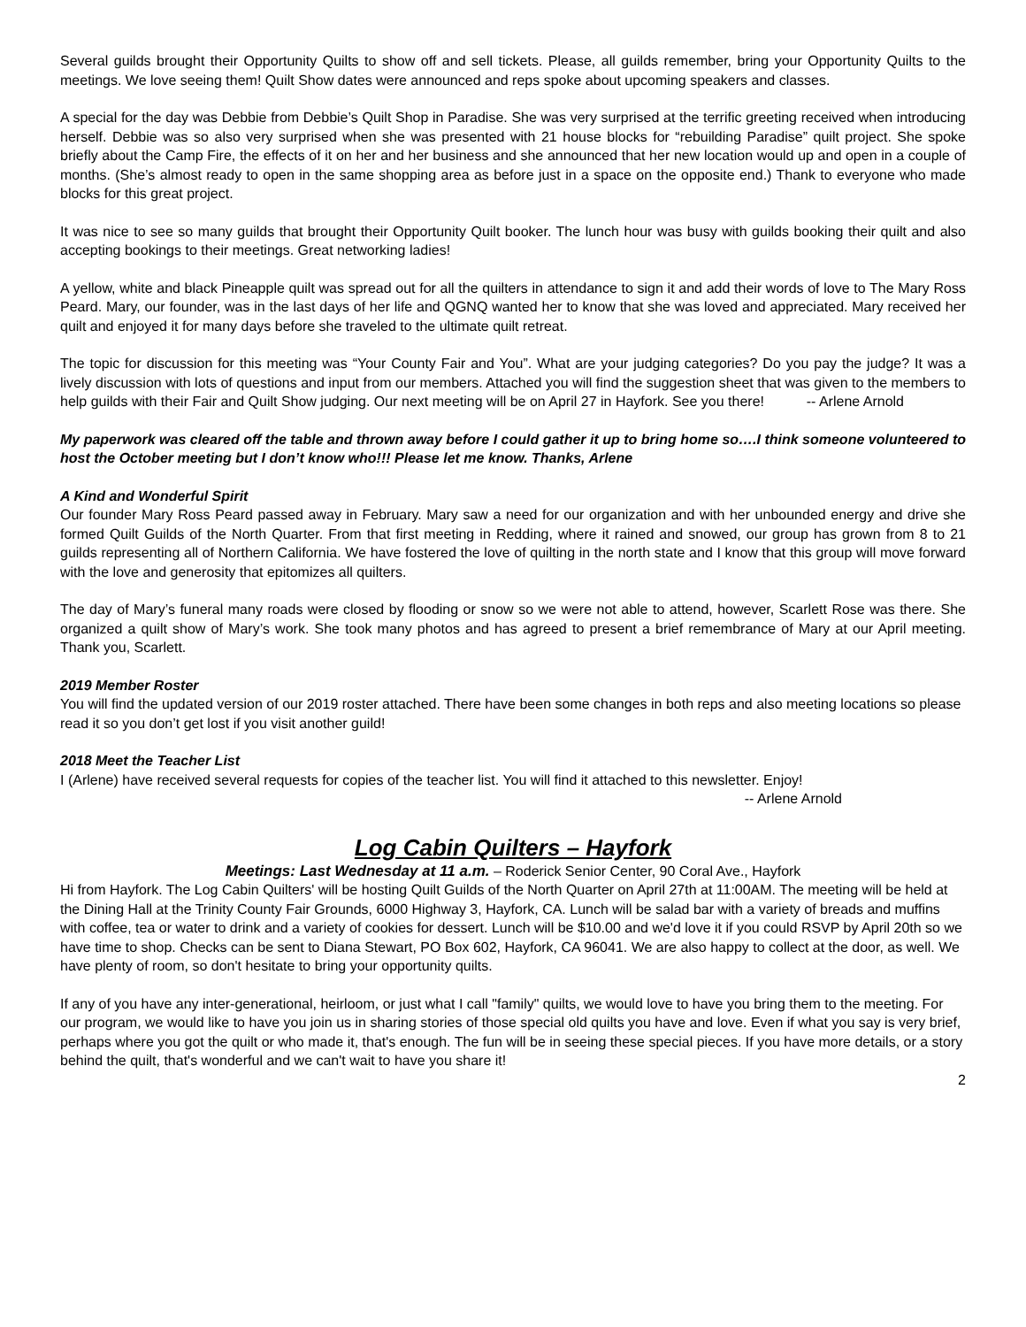Several guilds brought their Opportunity Quilts to show off and sell tickets. Please, all guilds remember, bring your Opportunity Quilts to the meetings. We love seeing them! Quilt Show dates were announced and reps spoke about upcoming speakers and classes.
A special for the day was Debbie from Debbie’s Quilt Shop in Paradise. She was very surprised at the terrific greeting received when introducing herself. Debbie was so also very surprised when she was presented with 21 house blocks for “rebuilding Paradise” quilt project. She spoke briefly about the Camp Fire, the effects of it on her and her business and she announced that her new location would up and open in a couple of months. (She’s almost ready to open in the same shopping area as before just in a space on the opposite end.) Thank to everyone who made blocks for this great project.
It was nice to see so many guilds that brought their Opportunity Quilt booker. The lunch hour was busy with guilds booking their quilt and also accepting bookings to their meetings. Great networking ladies!
A yellow, white and black Pineapple quilt was spread out for all the quilters in attendance to sign it and add their words of love to The Mary Ross Peard. Mary, our founder, was in the last days of her life and QGNQ wanted her to know that she was loved and appreciated. Mary received her quilt and enjoyed it for many days before she traveled to the ultimate quilt retreat.
The topic for discussion for this meeting was “Your County Fair and You”. What are your judging categories? Do you pay the judge? It was a lively discussion with lots of questions and input from our members. Attached you will find the suggestion sheet that was given to the members to help guilds with their Fair and Quilt Show judging. Our next meeting will be on April 27 in Hayfork. See you there! -- Arlene Arnold
My paperwork was cleared off the table and thrown away before I could gather it up to bring home so….I think someone volunteered to host the October meeting but I don’t know who!!! Please let me know. Thanks, Arlene
A Kind and Wonderful Spirit
Our founder Mary Ross Peard passed away in February. Mary saw a need for our organization and with her unbounded energy and drive she formed Quilt Guilds of the North Quarter. From that first meeting in Redding, where it rained and snowed, our group has grown from 8 to 21 guilds representing all of Northern California. We have fostered the love of quilting in the north state and I know that this group will move forward with the love and generosity that epitomizes all quilters.
The day of Mary’s funeral many roads were closed by flooding or snow so we were not able to attend, however, Scarlett Rose was there. She organized a quilt show of Mary’s work. She took many photos and has agreed to present a brief remembrance of Mary at our April meeting. Thank you, Scarlett.
2019 Member Roster
You will find the updated version of our 2019 roster attached. There have been some changes in both reps and also meeting locations so please read it so you don’t get lost if you visit another guild!
2018 Meet the Teacher List
I (Arlene) have received several requests for copies of the teacher list. You will find it attached to this newsletter. Enjoy!
-- Arlene Arnold
Log Cabin Quilters – Hayfork
Meetings: Last Wednesday at 11 a.m. – Roderick Senior Center, 90 Coral Ave., Hayfork
Hi from Hayfork. The Log Cabin Quilters' will be hosting Quilt Guilds of the North Quarter on April 27th at 11:00AM. The meeting will be held at the Dining Hall at the Trinity County Fair Grounds, 6000 Highway 3, Hayfork, CA. Lunch will be salad bar with a variety of breads and muffins with coffee, tea or water to drink and a variety of cookies for dessert. Lunch will be $10.00 and we'd love it if you could RSVP by April 20th so we have time to shop. Checks can be sent to Diana Stewart, PO Box 602, Hayfork, CA 96041. We are also happy to collect at the door, as well. We have plenty of room, so don't hesitate to bring your opportunity quilts.
If any of you have any inter-generational, heirloom, or just what I call "family" quilts, we would love to have you bring them to the meeting. For our program, we would like to have you join us in sharing stories of those special old quilts you have and love. Even if what you say is very brief, perhaps where you got the quilt or who made it, that's enough. The fun will be in seeing these special pieces. If you have more details, or a story behind the quilt, that's wonderful and we can't wait to have you share it!
2